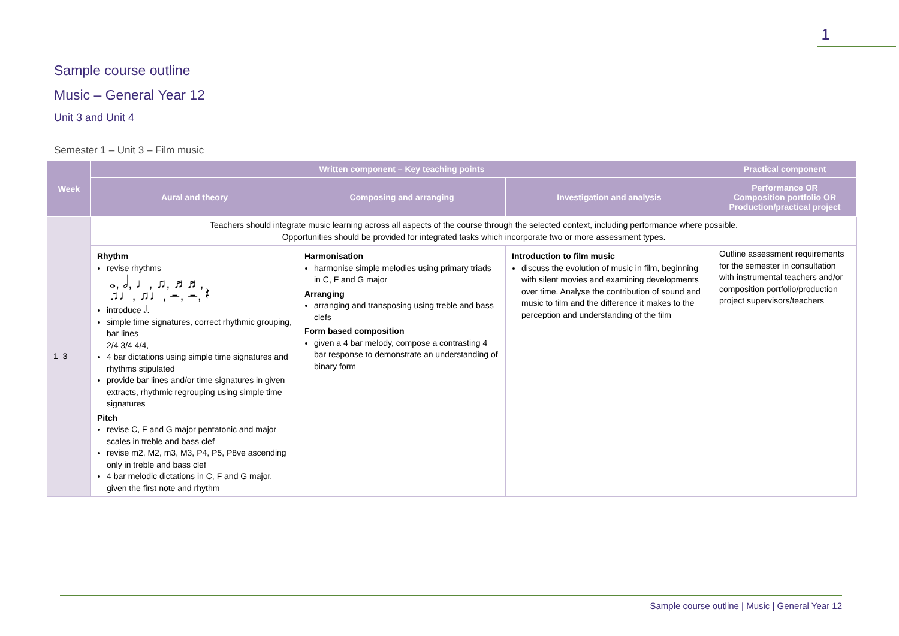1
Sample course outline
Music – General Year 12
Unit 3 and Unit 4
Semester 1 – Unit 3 – Film music
| Week | Written component – Key teaching points | | | Practical component |
| --- | --- | --- | --- | --- |
| | Aural and theory | Composing and arranging | Investigation and analysis | Performance OR Composition portfolio OR Production/practical project |
| 1–3 | Teachers should integrate music learning across all aspects of the course through the selected context, including performance where possible. Opportunities should be provided for integrated tasks which incorporate two or more assessment types. | | | |
| | Rhythm revise rhythms 𝅝, 𝅗𝅥, ♩, ♫, ♬♬, ♫♩, ♫♩, 𝄼, 𝄼, 𝄽 introduce 𝅗𝅥. simple time signatures, correct rhythmic grouping, bar lines 2/4 3/4 4/4, 4 bar dictations using simple time signatures and rhythms stipulated provide bar lines and/or time signatures in given extracts, rhythmic regrouping using simple time signatures Pitch revise C, F and G major pentatonic and major scales in treble and bass clef revise m2, M2, m3, M3, P4, P5, P8ve ascending only in treble and bass clef 4 bar melodic dictations in C, F and G major, given the first note and rhythm | Harmonisation harmonise simple melodies using primary triads in C, F and G major Arranging arranging and transposing using treble and bass clefs Form based composition given a 4 bar melody, compose a contrasting 4 bar response to demonstrate an understanding of binary form | Introduction to film music discuss the evolution of music in film, beginning with silent movies and examining developments over time. Analyse the contribution of sound and music to film and the difference it makes to the perception and understanding of the film | Outline assessment requirements for the semester in consultation with instrumental teachers and/or composition portfolio/production project supervisors/teachers |
Sample course outline | Music | General Year 12